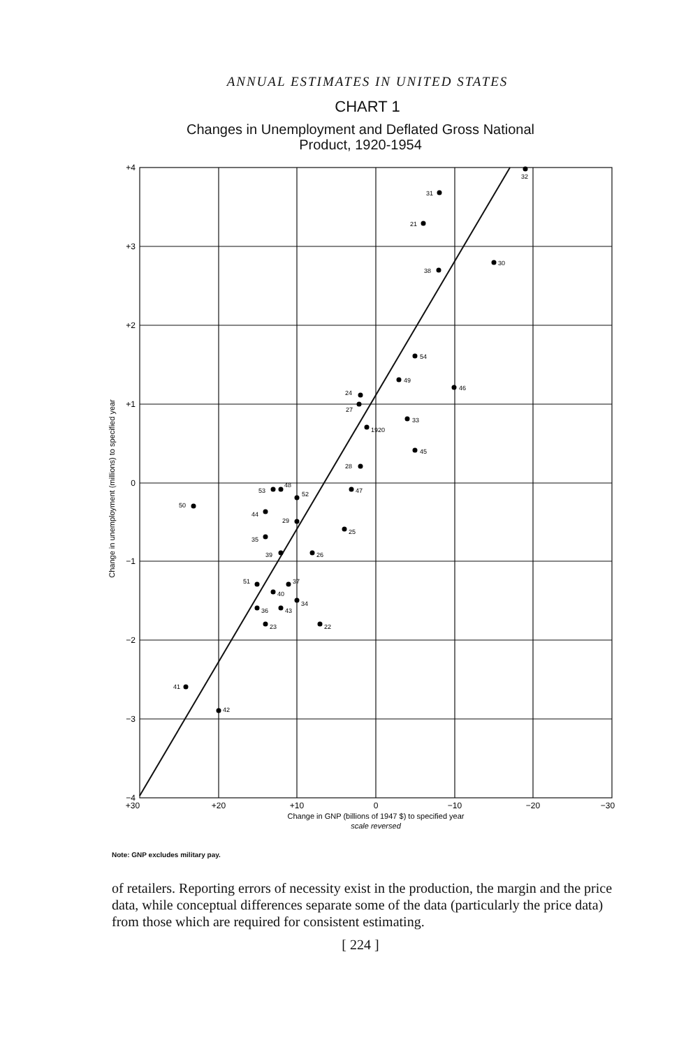ANNUAL ESTIMATES IN UNITED STATES
CHART 1
Changes in Unemployment and Deflated Gross National
Product, 1920-1954
+4
+3
+2
+1
0
−1
−2
−3
−4
+30
+20
+10
0
−10
−20
−30
Change in GNP (billions of 1947 $) to specified year
scale reversed
Change in unemployment (millions) to specified year
32
31
21
38
30
54
49
46
24
27
33
1920
45
28
53
48
52
47
50
44
29
25
35
39
26
51
37
40
34
36
43
23
22
41
42
Note: GNP excludes military pay.
of retailers. Reporting errors of necessity exist in the production, the margin and the price data, while conceptual differences separate some of the data (particularly the price data) from those which are required for consistent estimating.
[ 224 ]